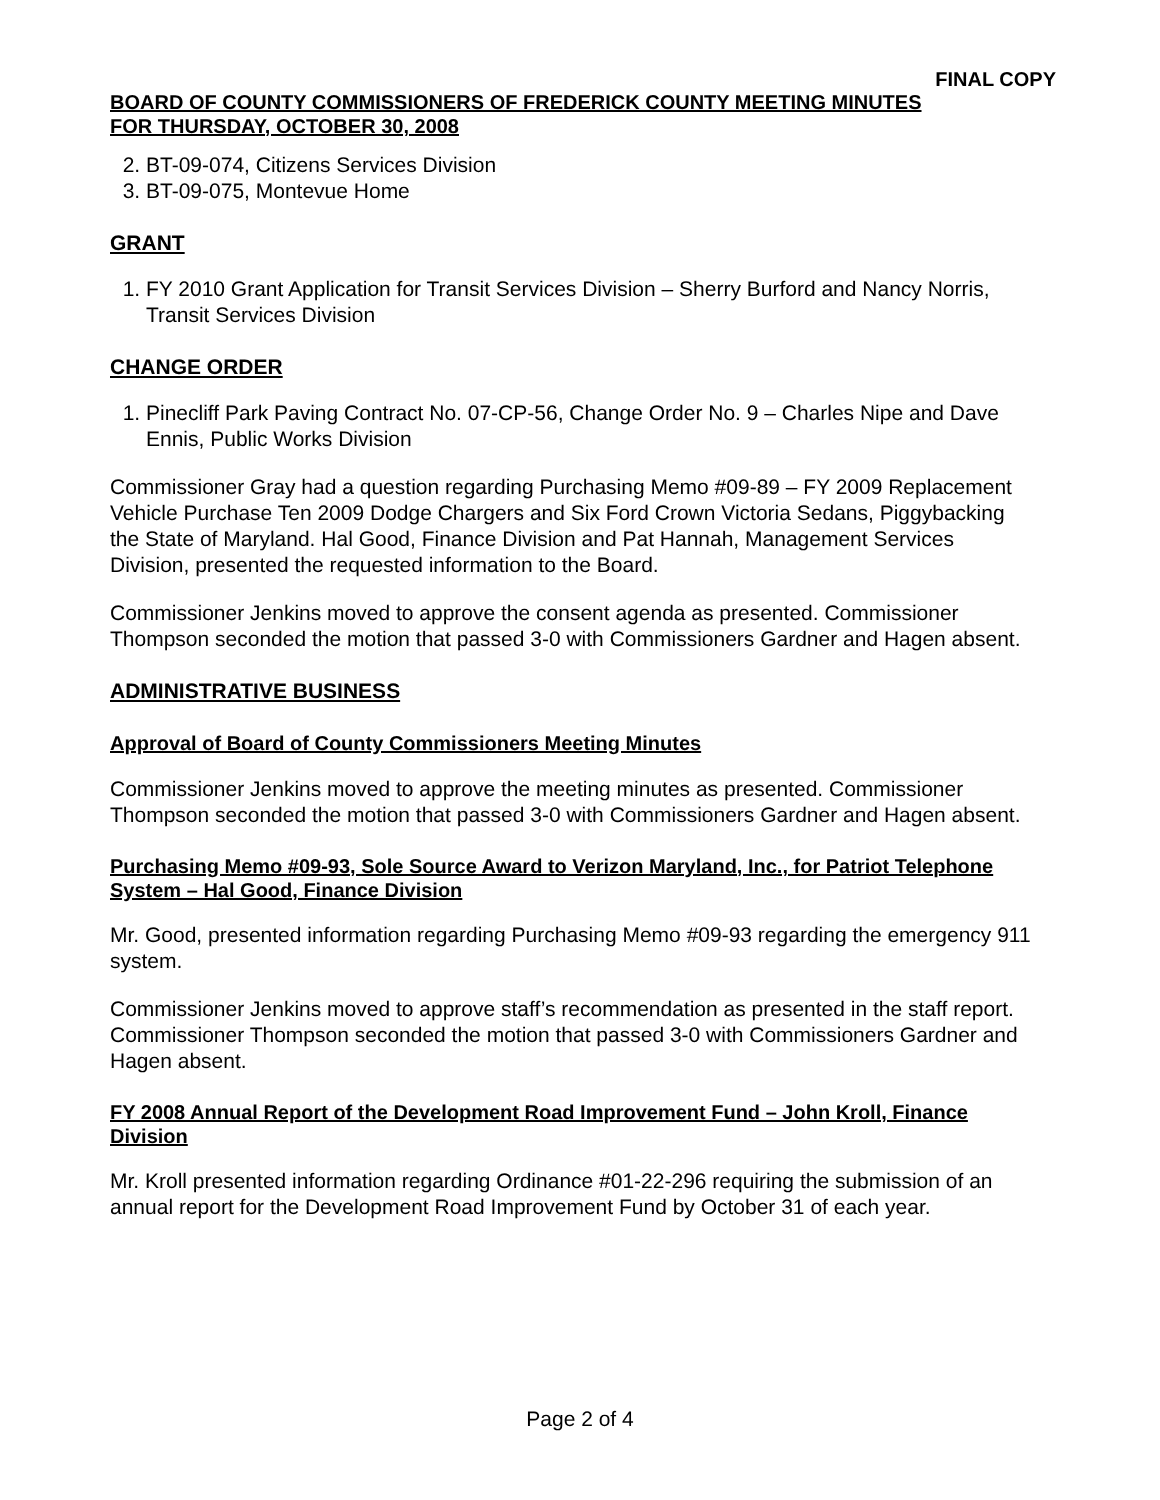FINAL COPY
BOARD OF COUNTY COMMISSIONERS OF FREDERICK COUNTY MEETING MINUTES
FOR THURSDAY, OCTOBER 30, 2008
2. BT-09-074, Citizens Services Division
3. BT-09-075, Montevue Home
GRANT
1. FY 2010 Grant Application for Transit Services Division – Sherry Burford and Nancy Norris, Transit Services Division
CHANGE ORDER
1. Pinecliff Park Paving Contract No. 07-CP-56, Change Order No. 9 – Charles Nipe and Dave Ennis, Public Works Division
Commissioner Gray had a question regarding Purchasing Memo #09-89 – FY 2009 Replacement Vehicle Purchase Ten 2009 Dodge Chargers and Six Ford Crown Victoria Sedans, Piggybacking the State of Maryland. Hal Good, Finance Division and Pat Hannah, Management Services Division, presented the requested information to the Board.
Commissioner Jenkins moved to approve the consent agenda as presented. Commissioner Thompson seconded the motion that passed 3-0 with Commissioners Gardner and Hagen absent.
ADMINISTRATIVE BUSINESS
Approval of Board of County Commissioners Meeting Minutes
Commissioner Jenkins moved to approve the meeting minutes as presented. Commissioner Thompson seconded the motion that passed 3-0 with Commissioners Gardner and Hagen absent.
Purchasing Memo #09-93, Sole Source Award to Verizon Maryland, Inc., for Patriot Telephone System – Hal Good, Finance Division
Mr. Good, presented information regarding Purchasing Memo #09-93 regarding the emergency 911 system.
Commissioner Jenkins moved to approve staff’s recommendation as presented in the staff report. Commissioner Thompson seconded the motion that passed 3-0 with Commissioners Gardner and Hagen absent.
FY 2008 Annual Report of the Development Road Improvement Fund – John Kroll, Finance Division
Mr. Kroll presented information regarding Ordinance #01-22-296 requiring the submission of an annual report for the Development Road Improvement Fund by October 31 of each year.
Page 2 of 4